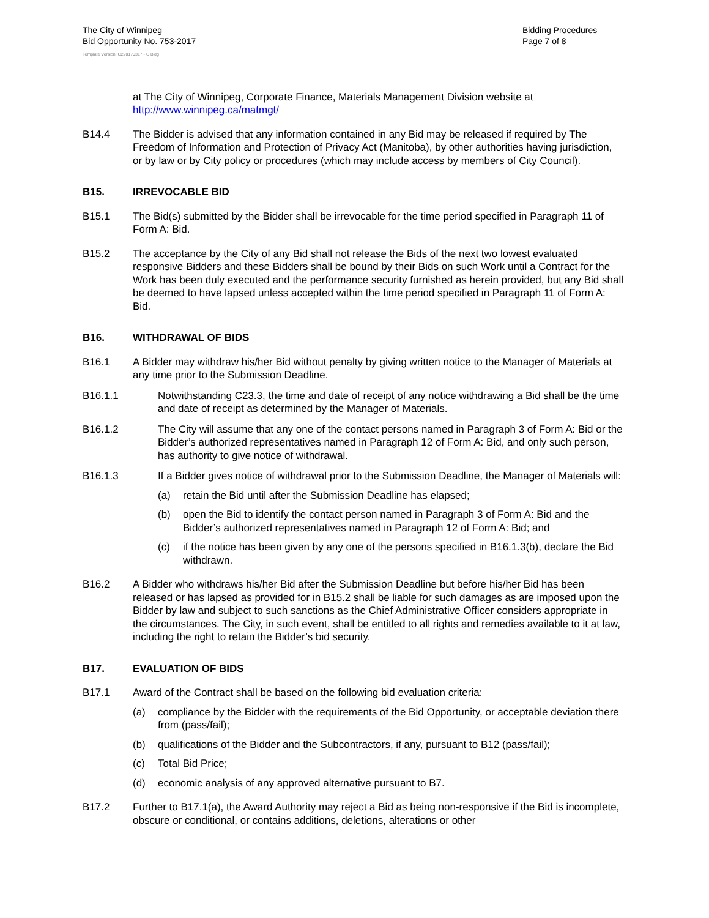The City of Winnipeg
Bid Opportunity No. 753-2017
Bidding Procedures
Page 7 of 8
Template Version: C220170317 - C Bldg
at The City of Winnipeg, Corporate Finance, Materials Management Division website at http://www.winnipeg.ca/matmgt/
B14.4 The Bidder is advised that any information contained in any Bid may be released if required by The Freedom of Information and Protection of Privacy Act (Manitoba), by other authorities having jurisdiction, or by law or by City policy or procedures (which may include access by members of City Council).
B15. IRREVOCABLE BID
B15.1 The Bid(s) submitted by the Bidder shall be irrevocable for the time period specified in Paragraph 11 of Form A: Bid.
B15.2 The acceptance by the City of any Bid shall not release the Bids of the next two lowest evaluated responsive Bidders and these Bidders shall be bound by their Bids on such Work until a Contract for the Work has been duly executed and the performance security furnished as herein provided, but any Bid shall be deemed to have lapsed unless accepted within the time period specified in Paragraph 11 of Form A: Bid.
B16. WITHDRAWAL OF BIDS
B16.1 A Bidder may withdraw his/her Bid without penalty by giving written notice to the Manager of Materials at any time prior to the Submission Deadline.
B16.1.1 Notwithstanding C23.3, the time and date of receipt of any notice withdrawing a Bid shall be the time and date of receipt as determined by the Manager of Materials.
B16.1.2 The City will assume that any one of the contact persons named in Paragraph 3 of Form A: Bid or the Bidder’s authorized representatives named in Paragraph 12 of Form A: Bid, and only such person, has authority to give notice of withdrawal.
B16.1.3 If a Bidder gives notice of withdrawal prior to the Submission Deadline, the Manager of Materials will:
(a) retain the Bid until after the Submission Deadline has elapsed;
(b) open the Bid to identify the contact person named in Paragraph 3 of Form A: Bid and the Bidder’s authorized representatives named in Paragraph 12 of Form A: Bid; and
(c) if the notice has been given by any one of the persons specified in B16.1.3(b), declare the Bid withdrawn.
B16.2 A Bidder who withdraws his/her Bid after the Submission Deadline but before his/her Bid has been released or has lapsed as provided for in B15.2 shall be liable for such damages as are imposed upon the Bidder by law and subject to such sanctions as the Chief Administrative Officer considers appropriate in the circumstances. The City, in such event, shall be entitled to all rights and remedies available to it at law, including the right to retain the Bidder’s bid security.
B17. EVALUATION OF BIDS
B17.1 Award of the Contract shall be based on the following bid evaluation criteria:
(a) compliance by the Bidder with the requirements of the Bid Opportunity, or acceptable deviation there from (pass/fail);
(b) qualifications of the Bidder and the Subcontractors, if any, pursuant to B12 (pass/fail);
(c) Total Bid Price;
(d) economic analysis of any approved alternative pursuant to B7.
B17.2 Further to B17.1(a), the Award Authority may reject a Bid as being non-responsive if the Bid is incomplete, obscure or conditional, or contains additions, deletions, alterations or other